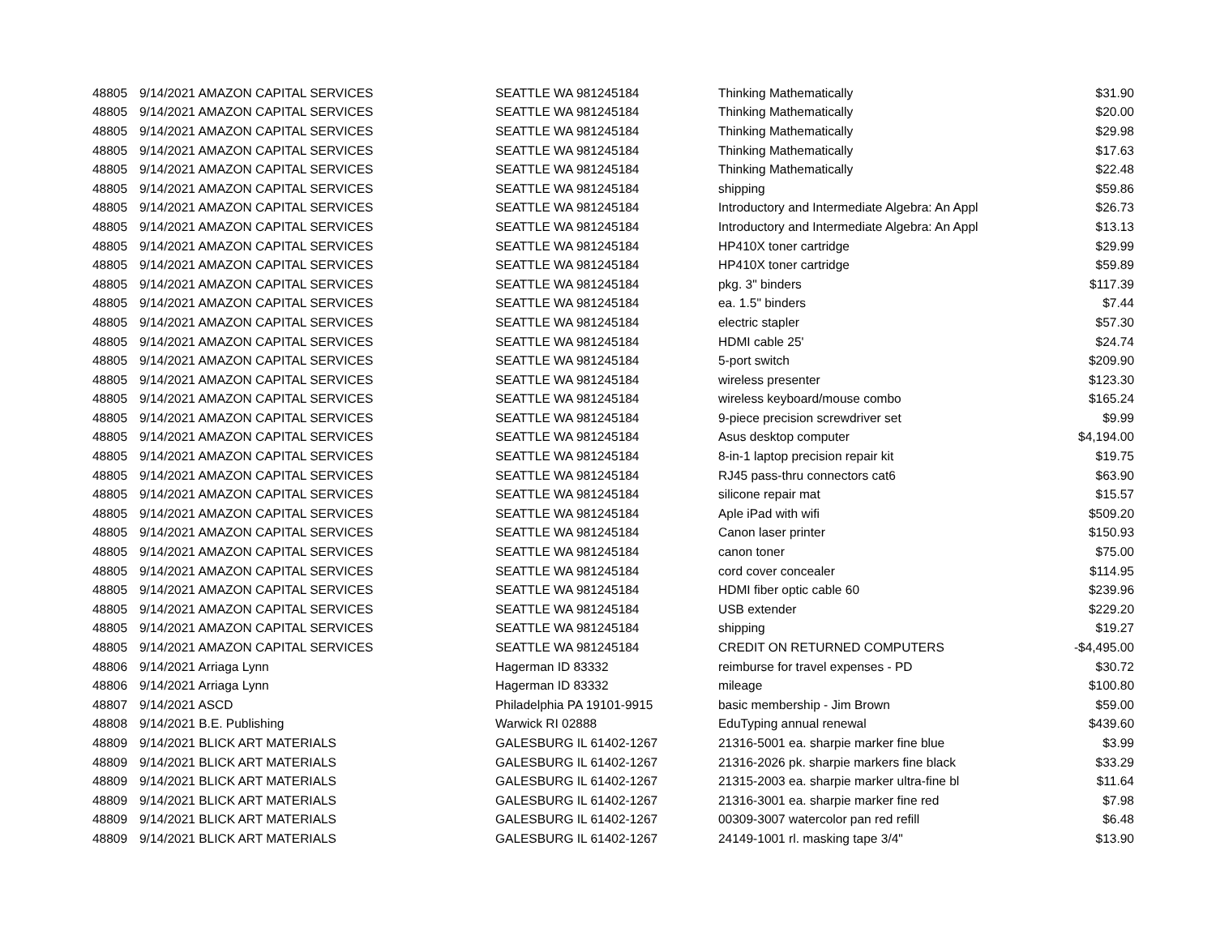| 48805 | 9/14/2021 AMAZON CAPITAL SERVICES | SEATTLE WA 981245184 | Thinking Mathematically | $31.90 |
| 48805 | 9/14/2021 AMAZON CAPITAL SERVICES | SEATTLE WA 981245184 | Thinking Mathematically | $20.00 |
| 48805 | 9/14/2021 AMAZON CAPITAL SERVICES | SEATTLE WA 981245184 | Thinking Mathematically | $29.98 |
| 48805 | 9/14/2021 AMAZON CAPITAL SERVICES | SEATTLE WA 981245184 | Thinking Mathematically | $17.63 |
| 48805 | 9/14/2021 AMAZON CAPITAL SERVICES | SEATTLE WA 981245184 | Thinking Mathematically | $22.48 |
| 48805 | 9/14/2021 AMAZON CAPITAL SERVICES | SEATTLE WA 981245184 | shipping | $59.86 |
| 48805 | 9/14/2021 AMAZON CAPITAL SERVICES | SEATTLE WA 981245184 | Introductory and Intermediate Algebra: An Appl | $26.73 |
| 48805 | 9/14/2021 AMAZON CAPITAL SERVICES | SEATTLE WA 981245184 | Introductory and Intermediate Algebra: An Appl | $13.13 |
| 48805 | 9/14/2021 AMAZON CAPITAL SERVICES | SEATTLE WA 981245184 | HP410X toner cartridge | $29.99 |
| 48805 | 9/14/2021 AMAZON CAPITAL SERVICES | SEATTLE WA 981245184 | HP410X toner cartridge | $59.89 |
| 48805 | 9/14/2021 AMAZON CAPITAL SERVICES | SEATTLE WA 981245184 | pkg. 3" binders | $117.39 |
| 48805 | 9/14/2021 AMAZON CAPITAL SERVICES | SEATTLE WA 981245184 | ea. 1.5" binders | $7.44 |
| 48805 | 9/14/2021 AMAZON CAPITAL SERVICES | SEATTLE WA 981245184 | electric stapler | $57.30 |
| 48805 | 9/14/2021 AMAZON CAPITAL SERVICES | SEATTLE WA 981245184 | HDMI cable 25' | $24.74 |
| 48805 | 9/14/2021 AMAZON CAPITAL SERVICES | SEATTLE WA 981245184 | 5-port switch | $209.90 |
| 48805 | 9/14/2021 AMAZON CAPITAL SERVICES | SEATTLE WA 981245184 | wireless presenter | $123.30 |
| 48805 | 9/14/2021 AMAZON CAPITAL SERVICES | SEATTLE WA 981245184 | wireless keyboard/mouse combo | $165.24 |
| 48805 | 9/14/2021 AMAZON CAPITAL SERVICES | SEATTLE WA 981245184 | 9-piece precision screwdriver set | $9.99 |
| 48805 | 9/14/2021 AMAZON CAPITAL SERVICES | SEATTLE WA 981245184 | Asus desktop computer | $4,194.00 |
| 48805 | 9/14/2021 AMAZON CAPITAL SERVICES | SEATTLE WA 981245184 | 8-in-1 laptop precision repair kit | $19.75 |
| 48805 | 9/14/2021 AMAZON CAPITAL SERVICES | SEATTLE WA 981245184 | RJ45 pass-thru connectors cat6 | $63.90 |
| 48805 | 9/14/2021 AMAZON CAPITAL SERVICES | SEATTLE WA 981245184 | silicone repair mat | $15.57 |
| 48805 | 9/14/2021 AMAZON CAPITAL SERVICES | SEATTLE WA 981245184 | Aple iPad with wifi | $509.20 |
| 48805 | 9/14/2021 AMAZON CAPITAL SERVICES | SEATTLE WA 981245184 | Canon laser printer | $150.93 |
| 48805 | 9/14/2021 AMAZON CAPITAL SERVICES | SEATTLE WA 981245184 | canon toner | $75.00 |
| 48805 | 9/14/2021 AMAZON CAPITAL SERVICES | SEATTLE WA 981245184 | cord cover concealer | $114.95 |
| 48805 | 9/14/2021 AMAZON CAPITAL SERVICES | SEATTLE WA 981245184 | HDMI fiber optic cable 60 | $239.96 |
| 48805 | 9/14/2021 AMAZON CAPITAL SERVICES | SEATTLE WA 981245184 | USB extender | $229.20 |
| 48805 | 9/14/2021 AMAZON CAPITAL SERVICES | SEATTLE WA 981245184 | shipping | $19.27 |
| 48805 | 9/14/2021 AMAZON CAPITAL SERVICES | SEATTLE WA 981245184 | CREDIT ON RETURNED COMPUTERS | -$4,495.00 |
| 48806 | 9/14/2021 Arriaga Lynn | Hagerman ID 83332 | reimburse for travel expenses - PD | $30.72 |
| 48806 | 9/14/2021 Arriaga Lynn | Hagerman ID 83332 | mileage | $100.80 |
| 48807 | 9/14/2021 ASCD | Philadelphia PA 19101-9915 | basic membership - Jim Brown | $59.00 |
| 48808 | 9/14/2021 B.E. Publishing | Warwick RI 02888 | EduTyping annual renewal | $439.60 |
| 48809 | 9/14/2021 BLICK ART MATERIALS | GALESBURG IL 61402-1267 | 21316-5001 ea. sharpie marker fine blue | $3.99 |
| 48809 | 9/14/2021 BLICK ART MATERIALS | GALESBURG IL 61402-1267 | 21316-2026 pk. sharpie markers fine black | $33.29 |
| 48809 | 9/14/2021 BLICK ART MATERIALS | GALESBURG IL 61402-1267 | 21315-2003 ea. sharpie marker ultra-fine bl | $11.64 |
| 48809 | 9/14/2021 BLICK ART MATERIALS | GALESBURG IL 61402-1267 | 21316-3001 ea. sharpie marker fine red | $7.98 |
| 48809 | 9/14/2021 BLICK ART MATERIALS | GALESBURG IL 61402-1267 | 00309-3007 watercolor pan red refill | $6.48 |
| 48809 | 9/14/2021 BLICK ART MATERIALS | GALESBURG IL 61402-1267 | 24149-1001 rl. masking tape 3/4" | $13.90 |